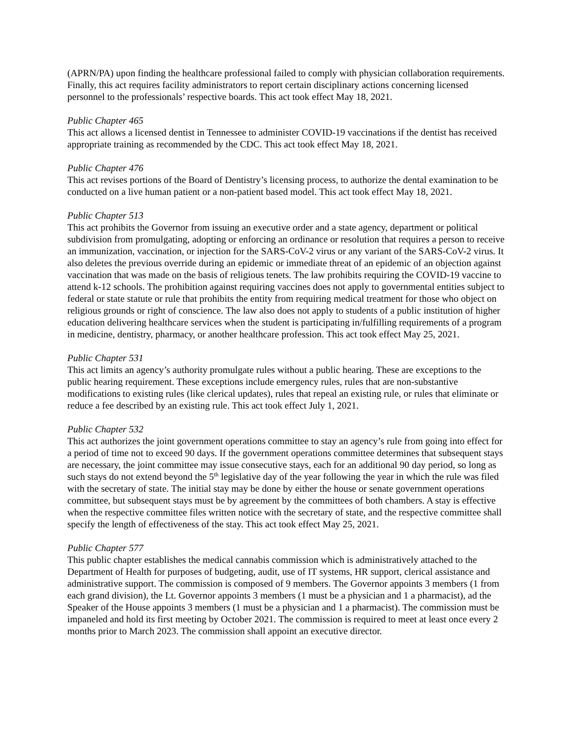(APRN/PA) upon finding the healthcare professional failed to comply with physician collaboration requirements. Finally, this act requires facility administrators to report certain disciplinary actions concerning licensed personnel to the professionals’ respective boards. This act took effect May 18, 2021.
Public Chapter 465
This act allows a licensed dentist in Tennessee to administer COVID-19 vaccinations if the dentist has received appropriate training as recommended by the CDC. This act took effect May 18, 2021.
Public Chapter 476
This act revises portions of the Board of Dentistry’s licensing process, to authorize the dental examination to be conducted on a live human patient or a non-patient based model. This act took effect May 18, 2021.
Public Chapter 513
This act prohibits the Governor from issuing an executive order and a state agency, department or political subdivision from promulgating, adopting or enforcing an ordinance or resolution that requires a person to receive an immunization, vaccination, or injection for the SARS-CoV-2 virus or any variant of the SARS-CoV-2 virus. It also deletes the previous override during an epidemic or immediate threat of an epidemic of an objection against vaccination that was made on the basis of religious tenets. The law prohibits requiring the COVID-19 vaccine to attend k-12 schools. The prohibition against requiring vaccines does not apply to governmental entities subject to federal or state statute or rule that prohibits the entity from requiring medical treatment for those who object on religious grounds or right of conscience. The law also does not apply to students of a public institution of higher education delivering healthcare services when the student is participating in/fulfilling requirements of a program in medicine, dentistry, pharmacy, or another healthcare profession. This act took effect May 25, 2021.
Public Chapter 531
This act limits an agency’s authority promulgate rules without a public hearing. These are exceptions to the public hearing requirement. These exceptions include emergency rules, rules that are non-substantive modifications to existing rules (like clerical updates), rules that repeal an existing rule, or rules that eliminate or reduce a fee described by an existing rule. This act took effect July 1, 2021.
Public Chapter 532
This act authorizes the joint government operations committee to stay an agency’s rule from going into effect for a period of time not to exceed 90 days. If the government operations committee determines that subsequent stays are necessary, the joint committee may issue consecutive stays, each for an additional 90 day period, so long as such stays do not extend beyond the 5<sup>th</sup> legislative day of the year following the year in which the rule was filed with the secretary of state. The initial stay may be done by either the house or senate government operations committee, but subsequent stays must be by agreement by the committees of both chambers. A stay is effective when the respective committee files written notice with the secretary of state, and the respective committee shall specify the length of effectiveness of the stay. This act took effect May 25, 2021.
Public Chapter 577
This public chapter establishes the medical cannabis commission which is administratively attached to the Department of Health for purposes of budgeting, audit, use of IT systems, HR support, clerical assistance and administrative support. The commission is composed of 9 members. The Governor appoints 3 members (1 from each grand division), the Lt. Governor appoints 3 members (1 must be a physician and 1 a pharmacist), ad the Speaker of the House appoints 3 members (1 must be a physician and 1 a pharmacist). The commission must be impaneled and hold its first meeting by October 2021. The commission is required to meet at least once every 2 months prior to March 2023. The commission shall appoint an executive director.